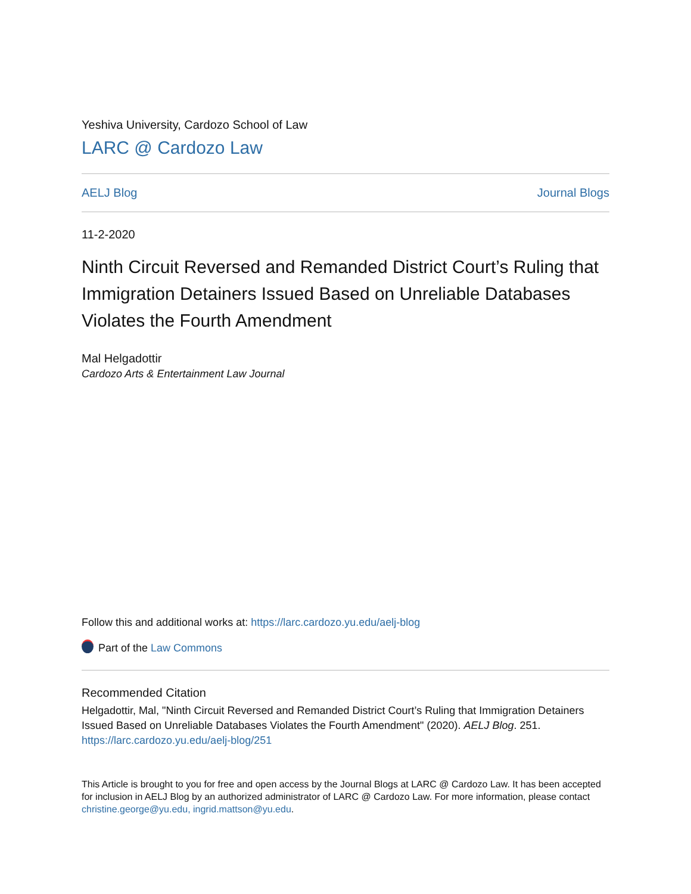Yeshiva University, Cardozo School of Law
LARC @ Cardozo Law
AELJ Blog Journal Blogs
11-2-2020
Ninth Circuit Reversed and Remanded District Court’s Ruling that Immigration Detainers Issued Based on Unreliable Databases Violates the Fourth Amendment
Mal Helgadottir
Cardozo Arts & Entertainment Law Journal
Follow this and additional works at: https://larc.cardozo.yu.edu/aelj-blog
Part of the Law Commons
Recommended Citation
Helgadottir, Mal, "Ninth Circuit Reversed and Remanded District Court’s Ruling that Immigration Detainers Issued Based on Unreliable Databases Violates the Fourth Amendment" (2020). AELJ Blog. 251.
https://larc.cardozo.yu.edu/aelj-blog/251
This Article is brought to you for free and open access by the Journal Blogs at LARC @ Cardozo Law. It has been accepted for inclusion in AELJ Blog by an authorized administrator of LARC @ Cardozo Law. For more information, please contact christine.george@yu.edu, ingrid.mattson@yu.edu.